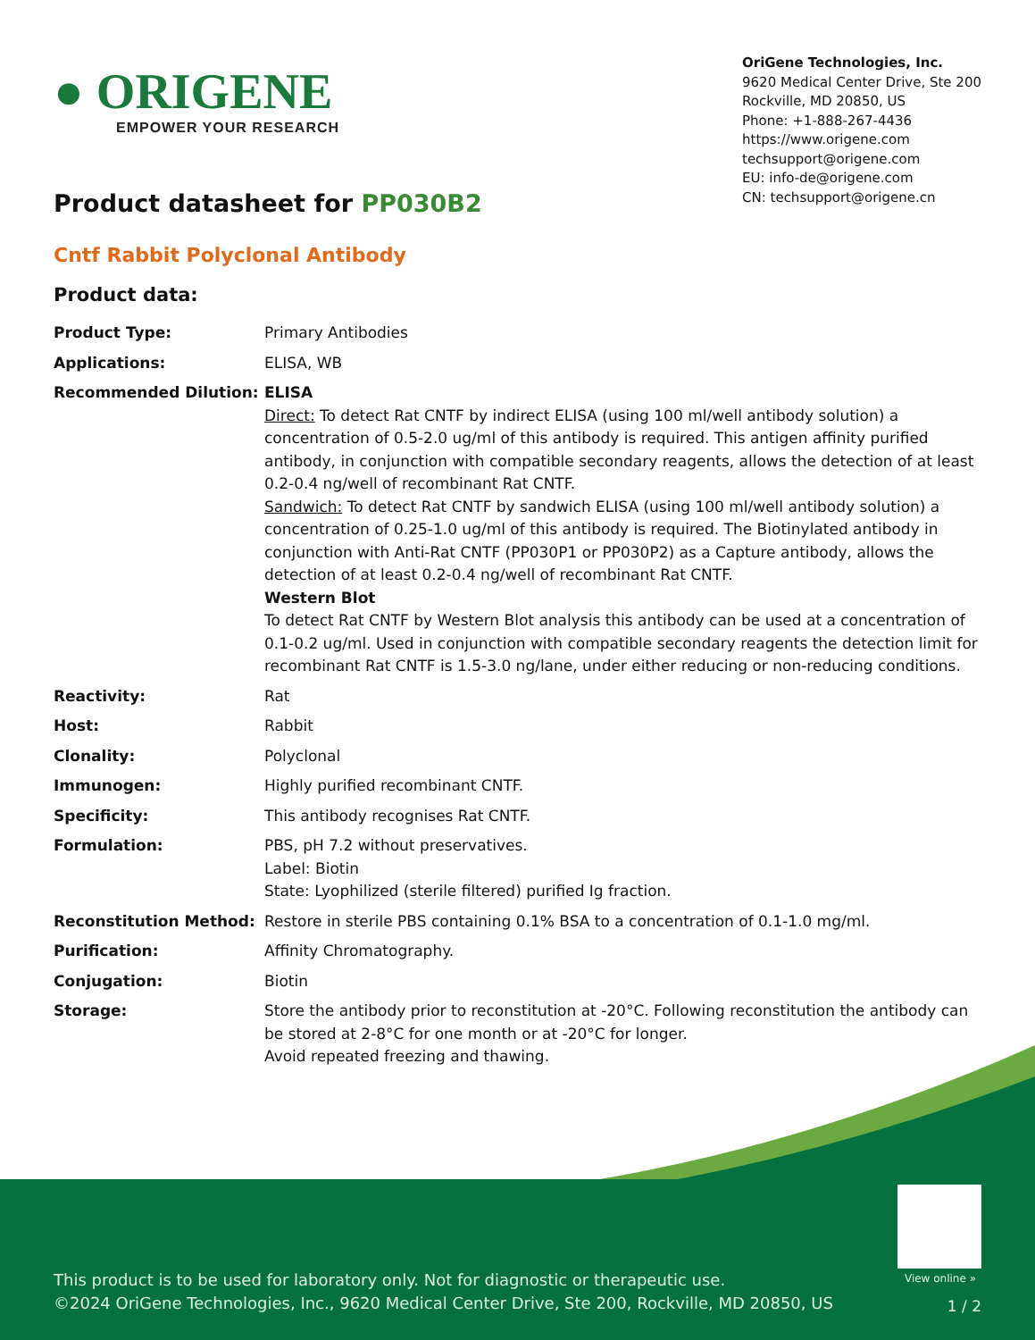● ORIGENE
EMPOWER YOUR RESEARCH
OriGene Technologies, Inc.
9620 Medical Center Drive, Ste 200
Rockville, MD 20850, US
Phone: +1-888-267-4436
https://www.origene.com
techsupport@origene.com
EU: info-de@origene.com
CN: techsupport@origene.cn
Product datasheet for PP030B2
Cntf Rabbit Polyclonal Antibody
Product data:
| Product Type: | Primary Antibodies |
| Applications: | ELISA, WB |
| Recommended Dilution: | ELISA Direct: To detect Rat CNTF by indirect ELISA (using 100 ml/well antibody solution) a concentration of 0.5-2.0 ug/ml of this antibody is required. This antigen affinity purified antibody, in conjunction with compatible secondary reagents, allows the detection of at least 0.2-0.4 ng/well of recombinant Rat CNTF. Sandwich: To detect Rat CNTF by sandwich ELISA (using 100 ml/well antibody solution) a concentration of 0.25-1.0 ug/ml of this antibody is required. The Biotinylated antibody in conjunction with Anti-Rat CNTF (PP030P1 or PP030P2) as a Capture antibody, allows the detection of at least 0.2-0.4 ng/well of recombinant Rat CNTF. Western Blot To detect Rat CNTF by Western Blot analysis this antibody can be used at a concentration of 0.1-0.2 ug/ml. Used in conjunction with compatible secondary reagents the detection limit for recombinant Rat CNTF is 1.5-3.0 ng/lane, under either reducing or non-reducing conditions. |
| Reactivity: | Rat |
| Host: | Rabbit |
| Clonality: | Polyclonal |
| Immunogen: | Highly purified recombinant CNTF. |
| Specificity: | This antibody recognises Rat CNTF. |
| Formulation: | PBS, pH 7.2 without preservatives. Label: Biotin State: Lyophilized (sterile filtered) purified Ig fraction. |
| Reconstitution Method: | Restore in sterile PBS containing 0.1% BSA to a concentration of 0.1-1.0 mg/ml. |
| Purification: | Affinity Chromatography. |
| Conjugation: | Biotin |
| Storage: | Store the antibody prior to reconstitution at -20°C. Following reconstitution the antibody can be stored at 2-8°C for one month or at -20°C for longer. Avoid repeated freezing and thawing. |
View online »
This product is to be used for laboratory only. Not for diagnostic or therapeutic use.
©2024 OriGene Technologies, Inc., 9620 Medical Center Drive, Ste 200, Rockville, MD 20850, US
1 / 2